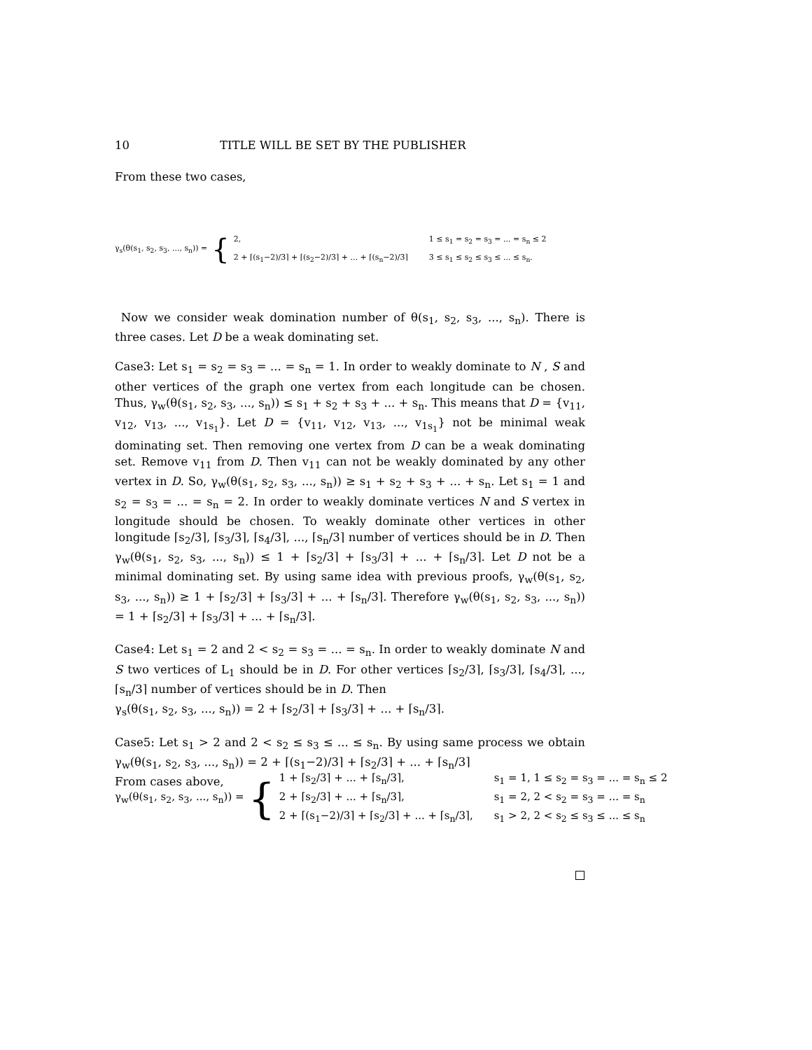10 TITLE WILL BE SET BY THE PUBLISHER
From these two cases,
γ<sub>s</sub>(θ(s<sub>1</sub>, s<sub>2</sub>, s<sub>3</sub>, ..., s<sub>n</sub>)) = {
2, 1 ≤ s<sub>1</sub> = s<sub>2</sub> = s<sub>3</sub> = ... = s<sub>n</sub> ≤ 2 2 + ⌈(s<sub>1</sub>−2)/3⌉ + ⌈(s<sub>2</sub>−2)/3⌉ + ... + ⌈(s<sub>n</sub>−2)/3⌉ 3 ≤ s<sub>1</sub> ≤ s<sub>2</sub> ≤ s<sub>3</sub> ≤ ... ≤ s<sub>n</sub>.
Now we consider weak domination number of θ(s<sub>1</sub>, s<sub>2</sub>, s<sub>3</sub>, ..., s<sub>n</sub>). There is three cases. Let D be a weak dominating set.
Case3: Let s<sub>1</sub> = s<sub>2</sub> = s<sub>3</sub> = ... = s<sub>n</sub> = 1. In order to weakly dominate to N , S and other vertices of the graph one vertex from each longitude can be chosen. Thus, γ<sub>w</sub>(θ(s<sub>1</sub>, s<sub>2</sub>, s<sub>3</sub>, ..., s<sub>n</sub>)) ≤ s<sub>1</sub> + s<sub>2</sub> + s<sub>3</sub> + ... + s<sub>n</sub>. This means that D = {v<sub>11</sub>, v<sub>12</sub>, v<sub>13</sub>, ..., v<sub>1s<sub>1</sub></sub>}. Let D = {v<sub>11</sub>, v<sub>12</sub>, v<sub>13</sub>, ..., v<sub>1s<sub>1</sub></sub>} not be minimal weak dominating set. Then removing one vertex from D can be a weak dominating set. Remove v<sub>11</sub> from D. Then v<sub>11</sub> can not be weakly dominated by any other vertex in D. So, γ<sub>w</sub>(θ(s<sub>1</sub>, s<sub>2</sub>, s<sub>3</sub>, ..., s<sub>n</sub>)) ≥ s<sub>1</sub> + s<sub>2</sub> + s<sub>3</sub> + ... + s<sub>n</sub>. Let s<sub>1</sub> = 1 and s<sub>2</sub> = s<sub>3</sub> = ... = s<sub>n</sub> = 2. In order to weakly dominate vertices N and S vertex in longitude should be chosen. To weakly dominate other vertices in other longitude ⌈s<sub>2</sub>/3⌉, ⌈s<sub>3</sub>/3⌉, ⌈s<sub>4</sub>/3⌉, ..., ⌈s<sub>n</sub>/3⌉ number of vertices should be in D. Then γ<sub>w</sub>(θ(s<sub>1</sub>, s<sub>2</sub>, s<sub>3</sub>, ..., s<sub>n</sub>)) ≤ 1 + ⌈s<sub>2</sub>/3⌉ + ⌈s<sub>3</sub>/3⌉ + ... + ⌈s<sub>n</sub>/3⌉. Let D not be a minimal dominating set. By using same idea with previous proofs, γ<sub>w</sub>(θ(s<sub>1</sub>, s<sub>2</sub>, s<sub>3</sub>, ..., s<sub>n</sub>)) ≥ 1 + ⌈s<sub>2</sub>/3⌉ + ⌈s<sub>3</sub>/3⌉ + ... + ⌈s<sub>n</sub>/3⌉. Therefore γ<sub>w</sub>(θ(s<sub>1</sub>, s<sub>2</sub>, s<sub>3</sub>, ..., s<sub>n</sub>)) = 1 + ⌈s<sub>2</sub>/3⌉ + ⌈s<sub>3</sub>/3⌉ + ... + ⌈s<sub>n</sub>/3⌉.
Case4: Let s<sub>1</sub> = 2 and 2 < s<sub>2</sub> = s<sub>3</sub> = ... = s<sub>n</sub>. In order to weakly dominate N and S two vertices of L<sub>1</sub> should be in D. For other vertices ⌈s<sub>2</sub>/3⌉, ⌈s<sub>3</sub>/3⌉, ⌈s<sub>4</sub>/3⌉, ..., ⌈s<sub>n</sub>/3⌉ number of vertices should be in D. Then
γ<sub>s</sub>(θ(s<sub>1</sub>, s<sub>2</sub>, s<sub>3</sub>, ..., s<sub>n</sub>)) = 2 + ⌈s<sub>2</sub>/3⌉ + ⌈s<sub>3</sub>/3⌉ + ... + ⌈s<sub>n</sub>/3⌉.
Case5: Let s<sub>1</sub> > 2 and 2 < s<sub>2</sub> ≤ s<sub>3</sub> ≤ ... ≤ s<sub>n</sub>. By using same process we obtain γ<sub>w</sub>(θ(s<sub>1</sub>, s<sub>2</sub>, s<sub>3</sub>, ..., s<sub>n</sub>)) = 2 + ⌈(s<sub>1</sub>−2)/3⌉ + ⌈s<sub>2</sub>/3⌉ + ... + ⌈s<sub>n</sub>/3⌉
From cases above,
γ<sub>w</sub>(θ(s<sub>1</sub>, s<sub>2</sub>, s<sub>3</sub>, ..., s<sub>n</sub>)) = {
1 + ⌈s<sub>2</sub>/3⌉ + ... + ⌈s<sub>n</sub>/3⌉, s<sub>1</sub> = 1, 1 ≤ s<sub>2</sub> = s<sub>3</sub> = ... = s<sub>n</sub> ≤ 2 2 + ⌈s<sub>2</sub>/3⌉ + ... + ⌈s<sub>n</sub>/3⌉, s<sub>1</sub> = 2, 2 < s<sub>2</sub> = s<sub>3</sub> = ... = s<sub>n</sub> 2 + ⌈(s<sub>1</sub>−2)/3⌉ + ⌈s<sub>2</sub>/3⌉ + ... + ⌈s<sub>n</sub>/3⌉, s<sub>1</sub> > 2, 2 < s<sub>2</sub> ≤ s<sub>3</sub> ≤ ... ≤ s<sub>n</sub>